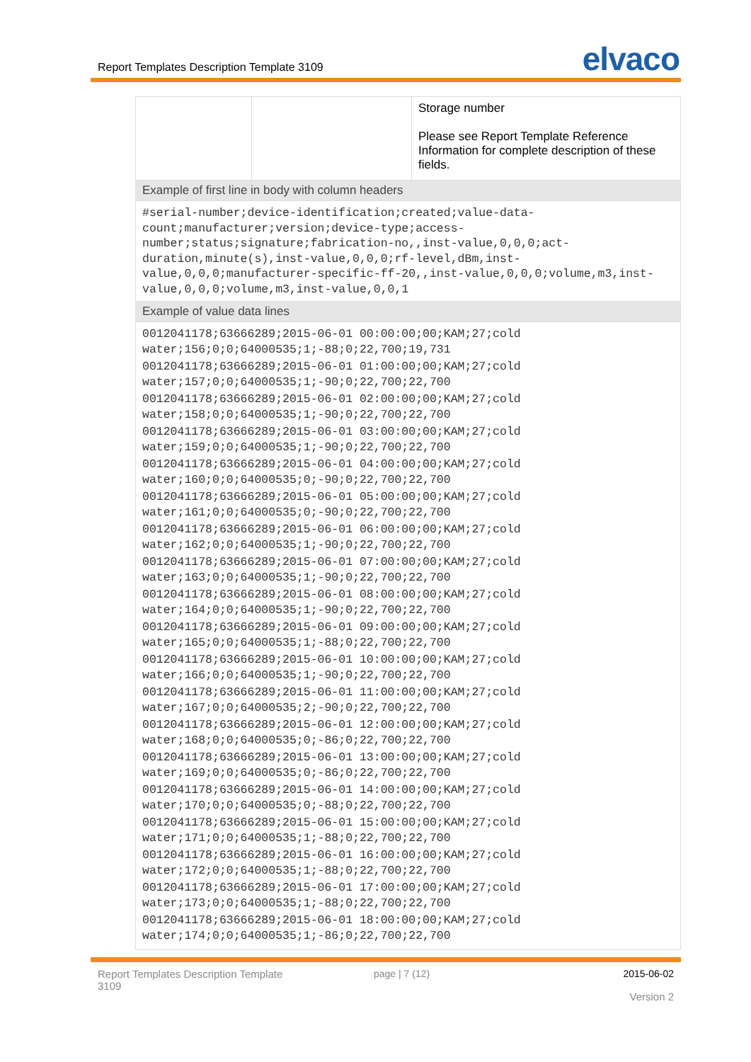Report Templates Description Template 3109 elvaco
| | | Storage number Please see Report Template Reference Information for complete description of these fields. |
| Example of first line in body with column headers | | |
| #serial-number;device-identification;created;value-data-count;manufacturer;version;device-type;access-number;status;signature;fabrication-no,,inst-value,0,0,0;act-duration,minute(s),inst-value,0,0,0;rf-level,dBm,inst-value,0,0,0;manufacturer-specific-ff-20,,inst-value,0,0,0;volume,m3,inst-value,0,0,0;volume,m3,inst-value,0,0,1 | | |
| Example of value data lines | | |
| 0012041178;63666289;2015-06-01 00:00:00;00;KAM;27;cold water;156;0;0;64000535;1;-88;0;22,700;19,731 0012041178;63666289;2015-06-01 01:00:00;00;KAM;27;cold water;157;0;0;64000535;1;-90;0;22,700;22,700 0012041178;63666289;2015-06-01 02:00:00;00;KAM;27;cold water;158;0;0;64000535;1;-90;0;22,700;22,700 0012041178;63666289;2015-06-01 03:00:00;00;KAM;27;cold water;159;0;0;64000535;1;-90;0;22,700;22,700 0012041178;63666289;2015-06-01 04:00:00;00;KAM;27;cold water;160;0;0;64000535;0;-90;0;22,700;22,700 0012041178;63666289;2015-06-01 05:00:00;00;KAM;27;cold water;161;0;0;64000535;0;-90;0;22,700;22,700 0012041178;63666289;2015-06-01 06:00:00;00;KAM;27;cold water;162;0;0;64000535;1;-90;0;22,700;22,700 0012041178;63666289;2015-06-01 07:00:00;00;KAM;27;cold water;163;0;0;64000535;1;-90;0;22,700;22,700 0012041178;63666289;2015-06-01 08:00:00;00;KAM;27;cold water;164;0;0;64000535;1;-90;0;22,700;22,700 0012041178;63666289;2015-06-01 09:00:00;00;KAM;27;cold water;165;0;0;64000535;1;-88;0;22,700;22,700 0012041178;63666289;2015-06-01 10:00:00;00;KAM;27;cold water;166;0;0;64000535;1;-90;0;22,700;22,700 0012041178;63666289;2015-06-01 11:00:00;00;KAM;27;cold water;167;0;0;64000535;2;-90;0;22,700;22,700 0012041178;63666289;2015-06-01 12:00:00;00;KAM;27;cold water;168;0;0;64000535;0;-86;0;22,700;22,700 0012041178;63666289;2015-06-01 13:00:00;00;KAM;27;cold water;169;0;0;64000535;0;-86;0;22,700;22,700 0012041178;63666289;2015-06-01 14:00:00;00;KAM;27;cold water;170;0;0;64000535;0;-88;0;22,700;22,700 0012041178;63666289;2015-06-01 15:00:00;00;KAM;27;cold water;171;0;0;64000535;1;-88;0;22,700;22,700 0012041178;63666289;2015-06-01 16:00:00;00;KAM;27;cold water;172;0;0;64000535;1;-88;0;22,700;22,700 0012041178;63666289;2015-06-01 17:00:00;00;KAM;27;cold water;173;0;0;64000535;1;-88;0;22,700;22,700 0012041178;63666289;2015-06-01 18:00:00;00;KAM;27;cold water;174;0;0;64000535;1;-86;0;22,700;22,700 | | |
Report Templates Description Template
3109
page | 7 (12) 2015-06-02
Version 2